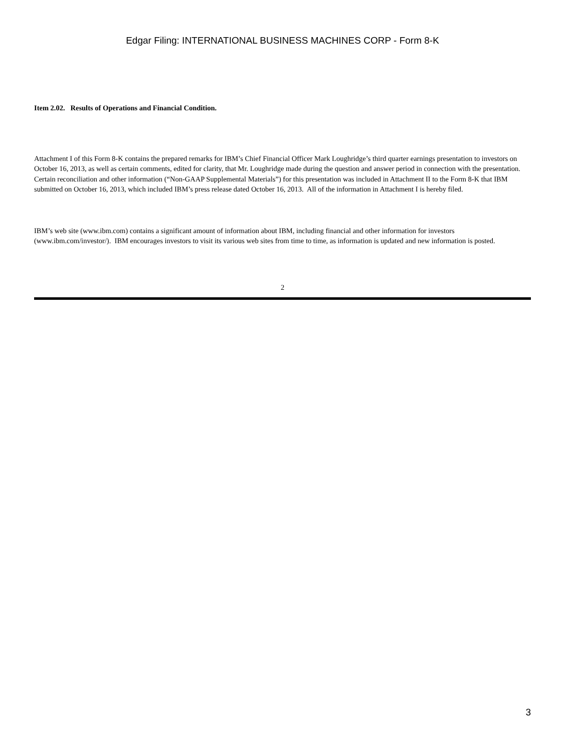Edgar Filing: INTERNATIONAL BUSINESS MACHINES CORP - Form 8-K
Item 2.02. Results of Operations and Financial Condition.
Attachment I of this Form 8-K contains the prepared remarks for IBM’s Chief Financial Officer Mark Loughridge’s third quarter earnings presentation to investors on October 16, 2013, as well as certain comments, edited for clarity, that Mr. Loughridge made during the question and answer period in connection with the presentation. Certain reconciliation and other information (“Non-GAAP Supplemental Materials”) for this presentation was included in Attachment II to the Form 8-K that IBM submitted on October 16, 2013, which included IBM’s press release dated October 16, 2013. All of the information in Attachment I is hereby filed.
IBM’s web site (www.ibm.com) contains a significant amount of information about IBM, including financial and other information for investors (www.ibm.com/investor/). IBM encourages investors to visit its various web sites from time to time, as information is updated and new information is posted.
2
3